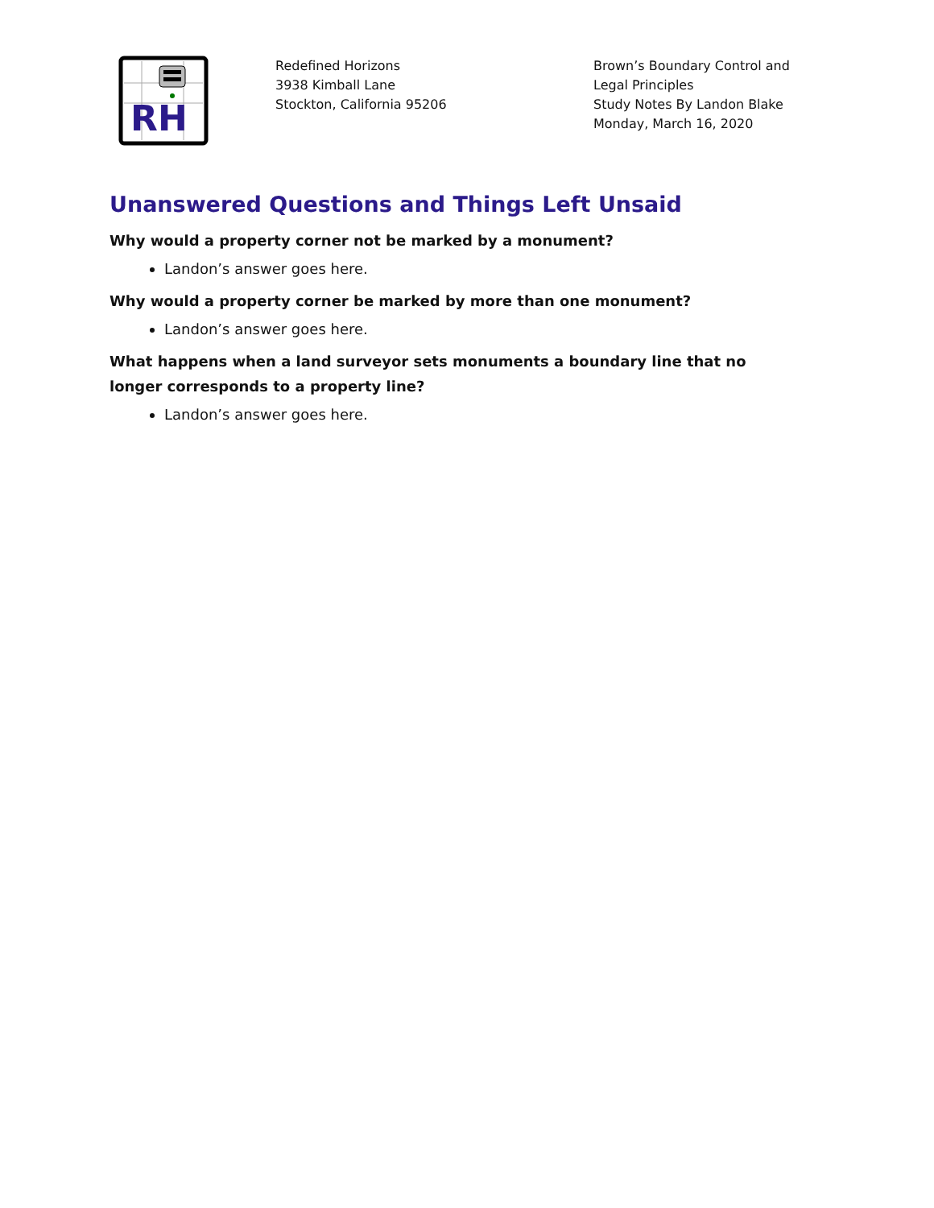RH
Redefined Horizons
3938 Kimball Lane
Stockton, California 95206
Brown’s Boundary Control and Legal Principles
Study Notes By Landon Blake
Monday, March 16, 2020
Unanswered Questions and Things Left Unsaid
Why would a property corner not be marked by a monument?
Landon’s answer goes here.
Why would a property corner be marked by more than one monument?
Landon’s answer goes here.
What happens when a land surveyor sets monuments a boundary line that no longer corresponds to a property line?
Landon’s answer goes here.